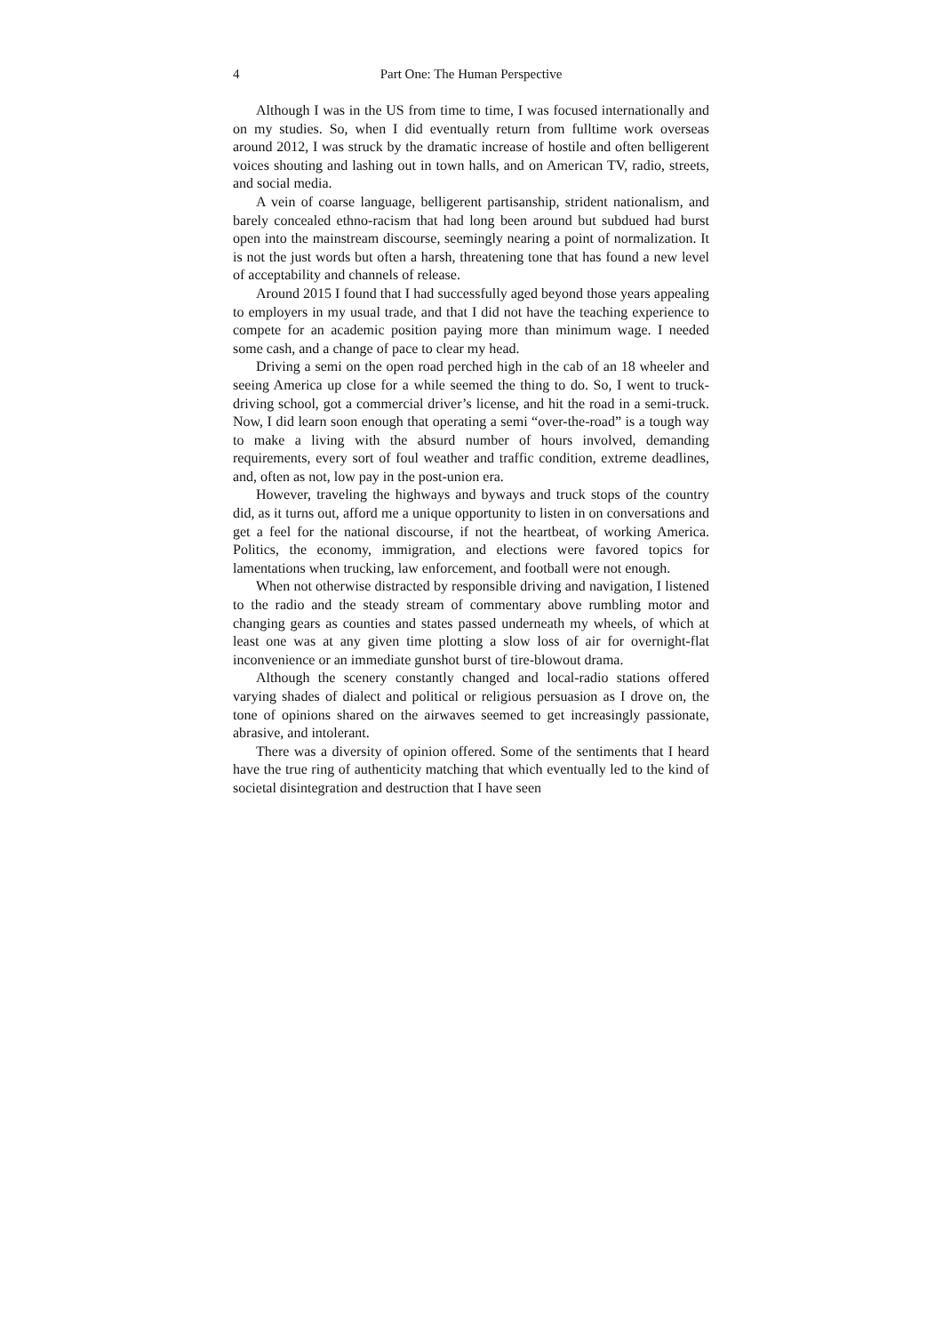4 Part One: The Human Perspective
Although I was in the US from time to time, I was focused internationally and on my studies. So, when I did eventually return from fulltime work overseas around 2012, I was struck by the dramatic increase of hostile and often belligerent voices shouting and lashing out in town halls, and on American TV, radio, streets, and social media.
A vein of coarse language, belligerent partisanship, strident nationalism, and barely concealed ethno-racism that had long been around but subdued had burst open into the mainstream discourse, seemingly nearing a point of normalization. It is not the just words but often a harsh, threatening tone that has found a new level of acceptability and channels of release.
Around 2015 I found that I had successfully aged beyond those years appealing to employers in my usual trade, and that I did not have the teaching experience to compete for an academic position paying more than minimum wage. I needed some cash, and a change of pace to clear my head.
Driving a semi on the open road perched high in the cab of an 18 wheeler and seeing America up close for a while seemed the thing to do. So, I went to truck-driving school, got a commercial driver’s license, and hit the road in a semi-truck. Now, I did learn soon enough that operating a semi “over-the-road” is a tough way to make a living with the absurd number of hours involved, demanding requirements, every sort of foul weather and traffic condition, extreme deadlines, and, often as not, low pay in the post-union era.
However, traveling the highways and byways and truck stops of the country did, as it turns out, afford me a unique opportunity to listen in on conversations and get a feel for the national discourse, if not the heartbeat, of working America. Politics, the economy, immigration, and elections were favored topics for lamentations when trucking, law enforcement, and football were not enough.
When not otherwise distracted by responsible driving and navigation, I listened to the radio and the steady stream of commentary above rumbling motor and changing gears as counties and states passed underneath my wheels, of which at least one was at any given time plotting a slow loss of air for overnight-flat inconvenience or an immediate gunshot burst of tire-blowout drama.
Although the scenery constantly changed and local-radio stations offered varying shades of dialect and political or religious persuasion as I drove on, the tone of opinions shared on the airwaves seemed to get increasingly passionate, abrasive, and intolerant.
There was a diversity of opinion offered. Some of the sentiments that I heard have the true ring of authenticity matching that which eventually led to the kind of societal disintegration and destruction that I have seen